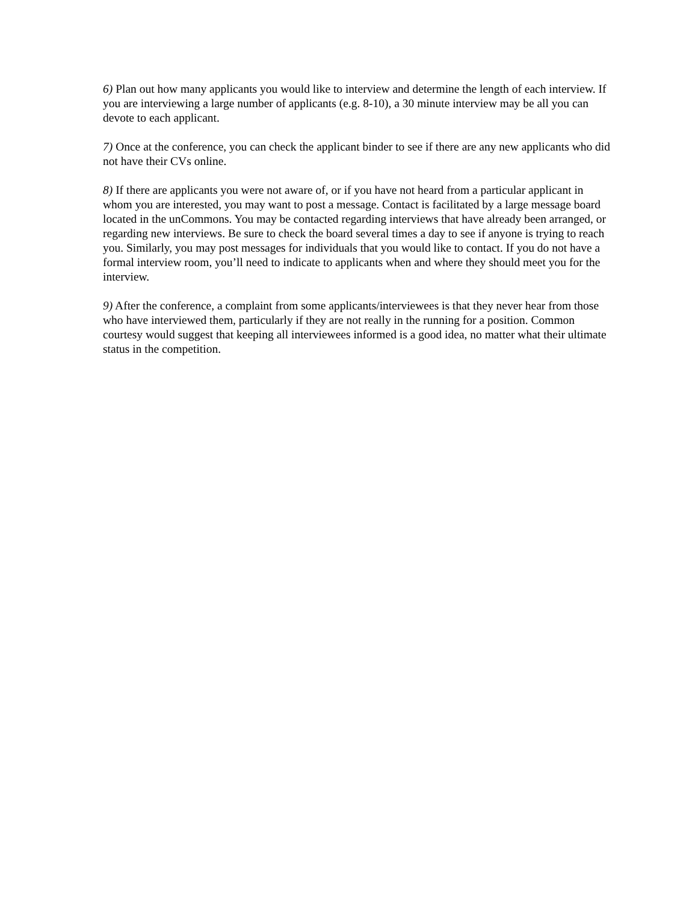6) Plan out how many applicants you would like to interview and determine the length of each interview. If you are interviewing a large number of applicants (e.g. 8-10), a 30 minute interview may be all you can devote to each applicant.
7) Once at the conference, you can check the applicant binder to see if there are any new applicants who did not have their CVs online.
8) If there are applicants you were not aware of, or if you have not heard from a particular applicant in whom you are interested, you may want to post a message. Contact is facilitated by a large message board located in the unCommons. You may be contacted regarding interviews that have already been arranged, or regarding new interviews. Be sure to check the board several times a day to see if anyone is trying to reach you. Similarly, you may post messages for individuals that you would like to contact. If you do not have a formal interview room, you’ll need to indicate to applicants when and where they should meet you for the interview.
9) After the conference, a complaint from some applicants/interviewees is that they never hear from those who have interviewed them, particularly if they are not really in the running for a position. Common courtesy would suggest that keeping all interviewees informed is a good idea, no matter what their ultimate status in the competition.